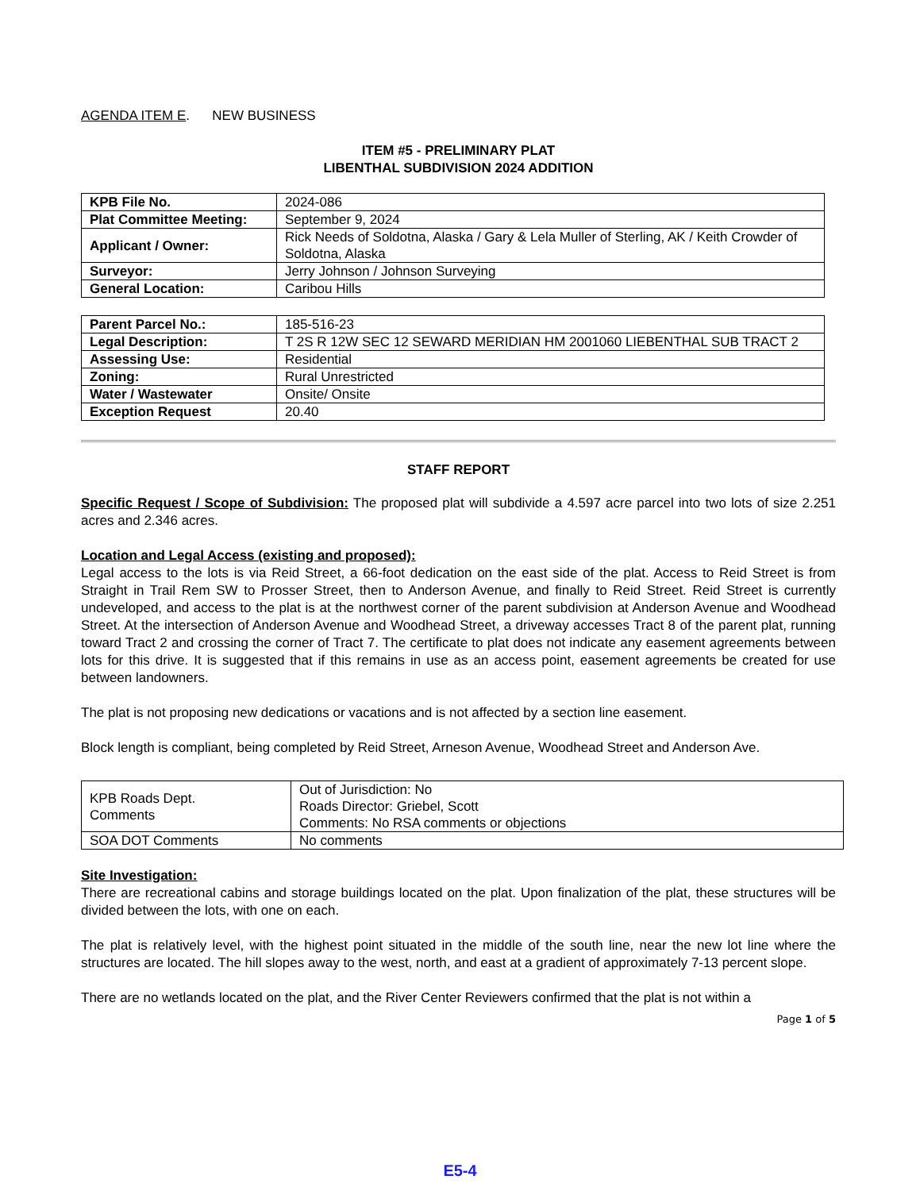AGENDA ITEM E. NEW BUSINESS
ITEM #5 - PRELIMINARY PLAT
LIBENTHAL SUBDIVISION 2024 ADDITION
| KPB File No. | 2024-086 |
| Plat Committee Meeting: | September 9, 2024 |
| Applicant / Owner: | Rick Needs of Soldotna, Alaska / Gary & Lela Muller of Sterling, AK / Keith Crowder of Soldotna, Alaska |
| Surveyor: | Jerry Johnson / Johnson Surveying |
| General Location: | Caribou Hills |
| Parent Parcel No.: | 185-516-23 |
| Legal Description: | T 2S R 12W SEC 12 SEWARD MERIDIAN HM 2001060 LIEBENTHAL SUB TRACT 2 |
| Assessing Use: | Residential |
| Zoning: | Rural Unrestricted |
| Water / Wastewater | Onsite/ Onsite |
| Exception Request | 20.40 |
STAFF REPORT
Specific Request / Scope of Subdivision: The proposed plat will subdivide a 4.597 acre parcel into two lots of size 2.251 acres and 2.346 acres.
Location and Legal Access (existing and proposed):
Legal access to the lots is via Reid Street, a 66-foot dedication on the east side of the plat. Access to Reid Street is from Straight in Trail Rem SW to Prosser Street, then to Anderson Avenue, and finally to Reid Street. Reid Street is currently undeveloped, and access to the plat is at the northwest corner of the parent subdivision at Anderson Avenue and Woodhead Street. At the intersection of Anderson Avenue and Woodhead Street, a driveway accesses Tract 8 of the parent plat, running toward Tract 2 and crossing the corner of Tract 7. The certificate to plat does not indicate any easement agreements between lots for this drive. It is suggested that if this remains in use as an access point, easement agreements be created for use between landowners.
The plat is not proposing new dedications or vacations and is not affected by a section line easement.
Block length is compliant, being completed by Reid Street, Arneson Avenue, Woodhead Street and Anderson Ave.
| KPB Roads Dept. Comments | Out of Jurisdiction: No Roads Director: Griebel, Scott Comments: No RSA comments or objections |
| SOA DOT Comments | No comments |
Site Investigation:
There are recreational cabins and storage buildings located on the plat. Upon finalization of the plat, these structures will be divided between the lots, with one on each.
The plat is relatively level, with the highest point situated in the middle of the south line, near the new lot line where the structures are located. The hill slopes away to the west, north, and east at a gradient of approximately 7-13 percent slope.
There are no wetlands located on the plat, and the River Center Reviewers confirmed that the plat is not within a
Page 1 of 5
E5-4